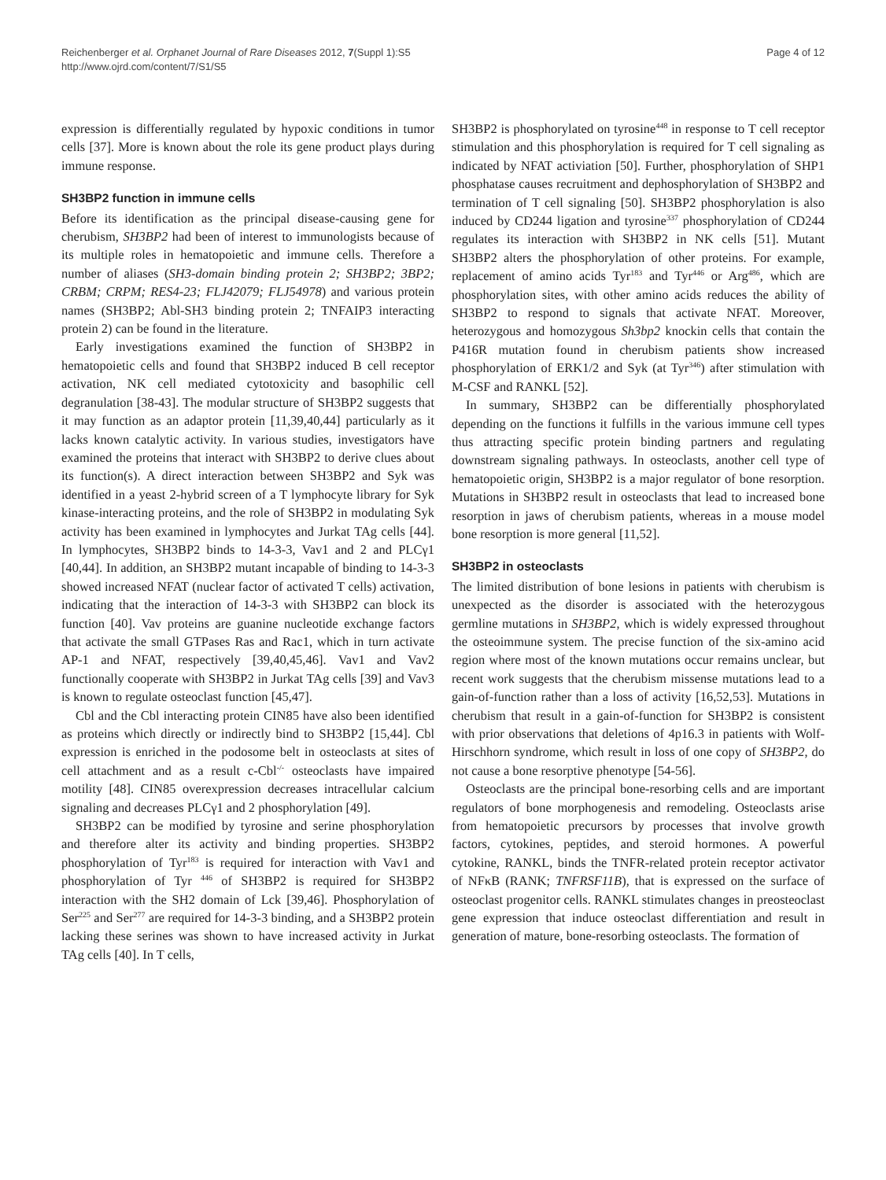Reichenberger et al. Orphanet Journal of Rare Diseases 2012, 7(Suppl 1):S5
http://www.ojrd.com/content/7/S1/S5
Page 4 of 12
expression is differentially regulated by hypoxic conditions in tumor cells [37]. More is known about the role its gene product plays during immune response.
SH3BP2 function in immune cells
Before its identification as the principal disease-causing gene for cherubism, SH3BP2 had been of interest to immunologists because of its multiple roles in hematopoietic and immune cells. Therefore a number of aliases (SH3-domain binding protein 2; SH3BP2; 3BP2; CRBM; CRPM; RES4-23; FLJ42079; FLJ54978) and various protein names (SH3BP2; Abl-SH3 binding protein 2; TNFAIP3 interacting protein 2) can be found in the literature.
Early investigations examined the function of SH3BP2 in hematopoietic cells and found that SH3BP2 induced B cell receptor activation, NK cell mediated cytotoxicity and basophilic cell degranulation [38-43]. The modular structure of SH3BP2 suggests that it may function as an adaptor protein [11,39,40,44] particularly as it lacks known catalytic activity. In various studies, investigators have examined the proteins that interact with SH3BP2 to derive clues about its function(s). A direct interaction between SH3BP2 and Syk was identified in a yeast 2-hybrid screen of a T lymphocyte library for Syk kinase-interacting proteins, and the role of SH3BP2 in modulating Syk activity has been examined in lymphocytes and Jurkat TAg cells [44]. In lymphocytes, SH3BP2 binds to 14-3-3, Vav1 and 2 and PLCγ1 [40,44]. In addition, an SH3BP2 mutant incapable of binding to 14-3-3 showed increased NFAT (nuclear factor of activated T cells) activation, indicating that the interaction of 14-3-3 with SH3BP2 can block its function [40]. Vav proteins are guanine nucleotide exchange factors that activate the small GTPases Ras and Rac1, which in turn activate AP-1 and NFAT, respectively [39,40,45,46]. Vav1 and Vav2 functionally cooperate with SH3BP2 in Jurkat TAg cells [39] and Vav3 is known to regulate osteoclast function [45,47].
Cbl and the Cbl interacting protein CIN85 have also been identified as proteins which directly or indirectly bind to SH3BP2 [15,44]. Cbl expression is enriched in the podosome belt in osteoclasts at sites of cell attachment and as a result c-Cbl<sup>-/-</sup> osteoclasts have impaired motility [48]. CIN85 overexpression decreases intracellular calcium signaling and decreases PLCγ1 and 2 phosphorylation [49].
SH3BP2 can be modified by tyrosine and serine phosphorylation and therefore alter its activity and binding properties. SH3BP2 phosphorylation of Tyr<sup>183</sup> is required for interaction with Vav1 and phosphorylation of Tyr <sup>446</sup> of SH3BP2 is required for SH3BP2 interaction with the SH2 domain of Lck [39,46]. Phosphorylation of Ser<sup>225</sup> and Ser<sup>277</sup> are required for 14-3-3 binding, and a SH3BP2 protein lacking these serines was shown to have increased activity in Jurkat TAg cells [40]. In T cells,
SH3BP2 is phosphorylated on tyrosine<sup>448</sup> in response to T cell receptor stimulation and this phosphorylation is required for T cell signaling as indicated by NFAT activiation [50]. Further, phosphorylation of SHP1 phosphatase causes recruitment and dephosphorylation of SH3BP2 and termination of T cell signaling [50]. SH3BP2 phosphorylation is also induced by CD244 ligation and tyrosine<sup>337</sup> phosphorylation of CD244 regulates its interaction with SH3BP2 in NK cells [51]. Mutant SH3BP2 alters the phosphorylation of other proteins. For example, replacement of amino acids Tyr<sup>183</sup> and Tyr<sup>446</sup> or Arg<sup>486</sup>, which are phosphorylation sites, with other amino acids reduces the ability of SH3BP2 to respond to signals that activate NFAT. Moreover, heterozygous and homozygous Sh3bp2 knockin cells that contain the P416R mutation found in cherubism patients show increased phosphorylation of ERK1/2 and Syk (at Tyr<sup>346</sup>) after stimulation with M-CSF and RANKL [52].
In summary, SH3BP2 can be differentially phosphorylated depending on the functions it fulfills in the various immune cell types thus attracting specific protein binding partners and regulating downstream signaling pathways. In osteoclasts, another cell type of hematopoietic origin, SH3BP2 is a major regulator of bone resorption. Mutations in SH3BP2 result in osteoclasts that lead to increased bone resorption in jaws of cherubism patients, whereas in a mouse model bone resorption is more general [11,52].
SH3BP2 in osteoclasts
The limited distribution of bone lesions in patients with cherubism is unexpected as the disorder is associated with the heterozygous germline mutations in SH3BP2, which is widely expressed throughout the osteoimmune system. The precise function of the six-amino acid region where most of the known mutations occur remains unclear, but recent work suggests that the cherubism missense mutations lead to a gain-of-function rather than a loss of activity [16,52,53]. Mutations in cherubism that result in a gain-of-function for SH3BP2 is consistent with prior observations that deletions of 4p16.3 in patients with Wolf-Hirschhorn syndrome, which result in loss of one copy of SH3BP2, do not cause a bone resorptive phenotype [54-56].
Osteoclasts are the principal bone-resorbing cells and are important regulators of bone morphogenesis and remodeling. Osteoclasts arise from hematopoietic precursors by processes that involve growth factors, cytokines, peptides, and steroid hormones. A powerful cytokine, RANKL, binds the TNFR-related protein receptor activator of NFκB (RANK; TNFRSF11B), that is expressed on the surface of osteoclast progenitor cells. RANKL stimulates changes in preosteoclast gene expression that induce osteoclast differentiation and result in generation of mature, bone-resorbing osteoclasts. The formation of